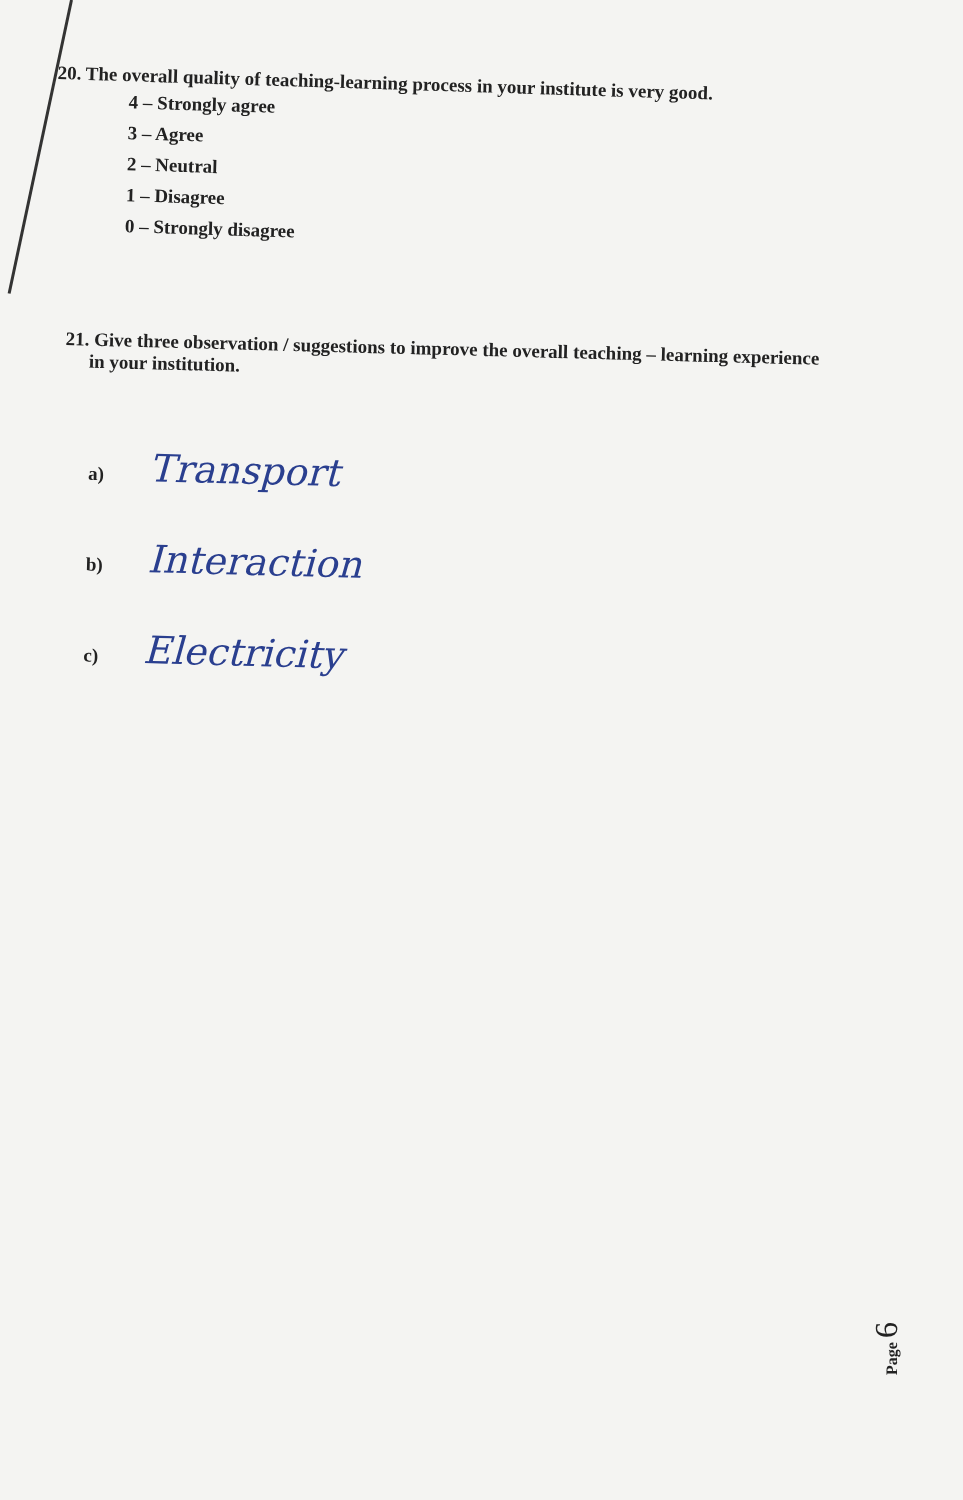20. The overall quality of teaching-learning process in your institute is very good.
4 – Strongly agree
3 – Agree
2 – Neutral
1 – Disagree
0 – Strongly disagree
21. Give three observation / suggestions to improve the overall teaching – learning experience
in your institution.
a) Transport
b) Interaction
c) Electricity
Page 6